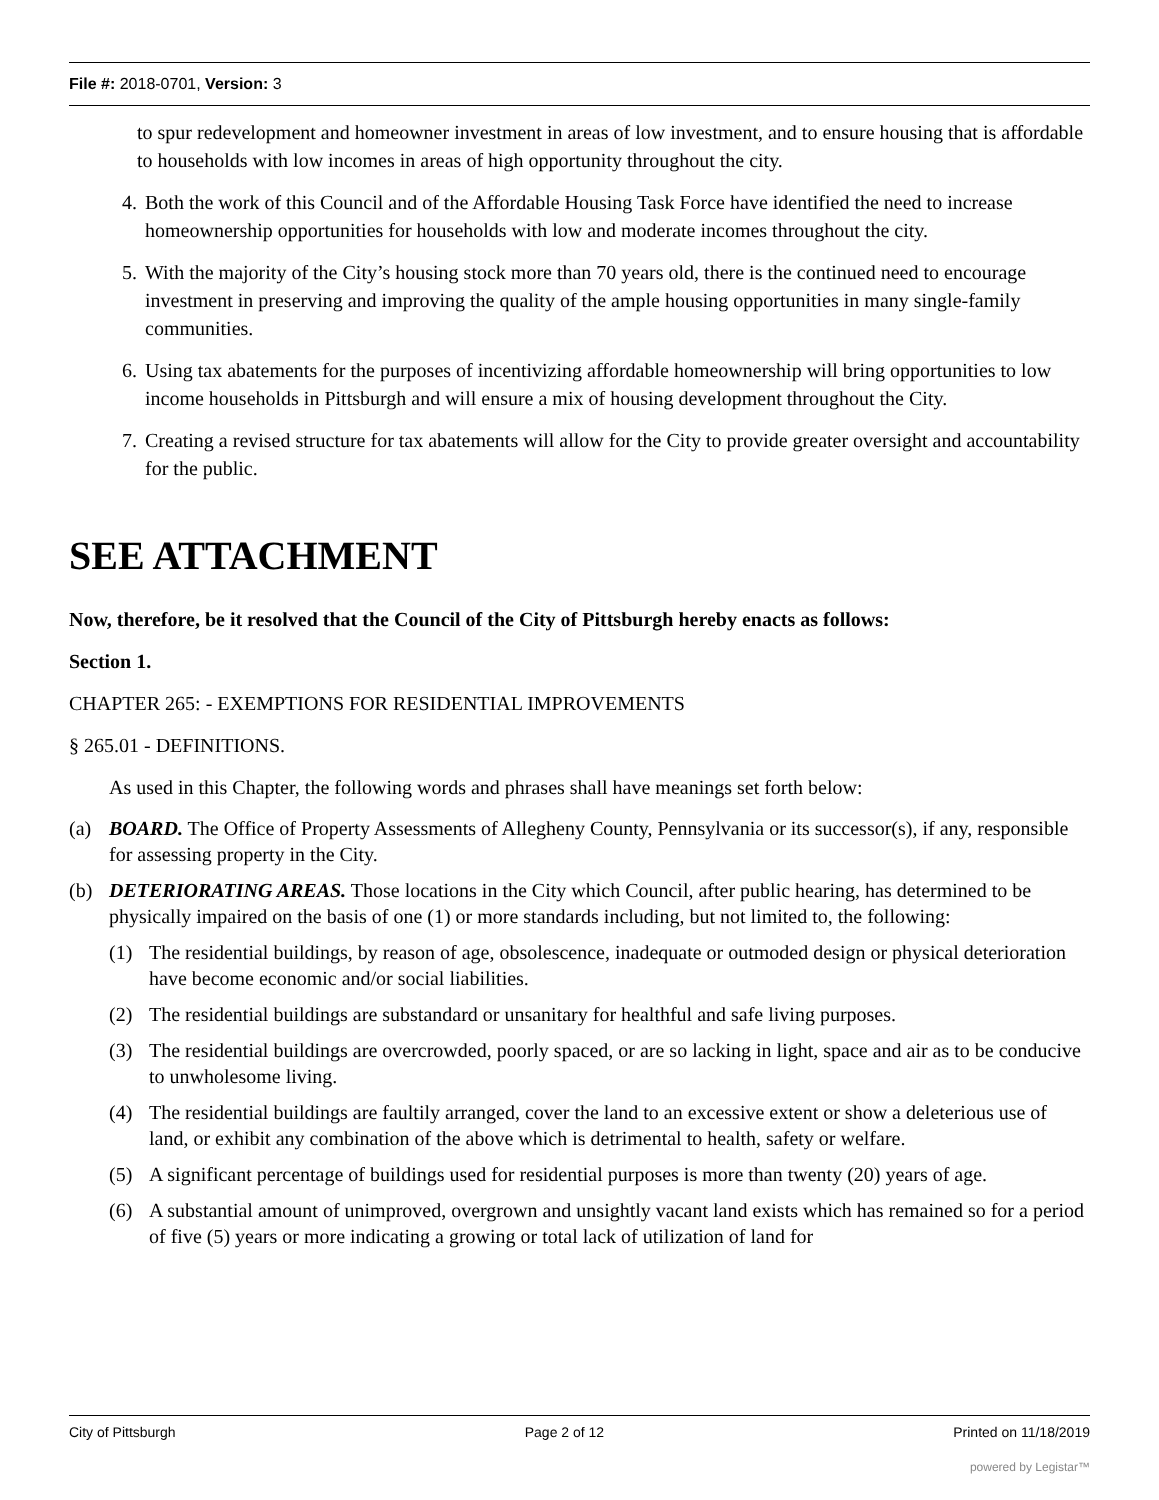File #: 2018-0701, Version: 3
to spur redevelopment and homeowner investment in areas of low investment, and to ensure housing that is affordable to households with low incomes in areas of high opportunity throughout the city.
4. Both the work of this Council and of the Affordable Housing Task Force have identified the need to increase homeownership opportunities for households with low and moderate incomes throughout the city.
5. With the majority of the City’s housing stock more than 70 years old, there is the continued need to encourage investment in preserving and improving the quality of the ample housing opportunities in many single-family communities.
6. Using tax abatements for the purposes of incentivizing affordable homeownership will bring opportunities to low income households in Pittsburgh and will ensure a mix of housing development throughout the City.
7. Creating a revised structure for tax abatements will allow for the City to provide greater oversight and accountability for the public.
SEE ATTACHMENT
Now, therefore, be it resolved that the Council of the City of Pittsburgh hereby enacts as follows:
Section 1.
CHAPTER 265: - EXEMPTIONS FOR RESIDENTIAL IMPROVEMENTS
§ 265.01 - DEFINITIONS.
As used in this Chapter, the following words and phrases shall have meanings set forth below:
(a) BOARD. The Office of Property Assessments of Allegheny County, Pennsylvania or its successor(s), if any, responsible for assessing property in the City.
(b) DETERIORATING AREAS. Those locations in the City which Council, after public hearing, has determined to be physically impaired on the basis of one (1) or more standards including, but not limited to, the following:
(1) The residential buildings, by reason of age, obsolescence, inadequate or outmoded design or physical deterioration have become economic and/or social liabilities.
(2) The residential buildings are substandard or unsanitary for healthful and safe living purposes.
(3) The residential buildings are overcrowded, poorly spaced, or are so lacking in light, space and air as to be conducive to unwholesome living.
(4) The residential buildings are faultily arranged, cover the land to an excessive extent or show a deleterious use of land, or exhibit any combination of the above which is detrimental to health, safety or welfare.
(5) A significant percentage of buildings used for residential purposes is more than twenty (20) years of age.
(6) A substantial amount of unimproved, overgrown and unsightly vacant land exists which has remained so for a period of five (5) years or more indicating a growing or total lack of utilization of land for
City of Pittsburgh Page 2 of 12 Printed on 11/18/2019
powered by Legistar™